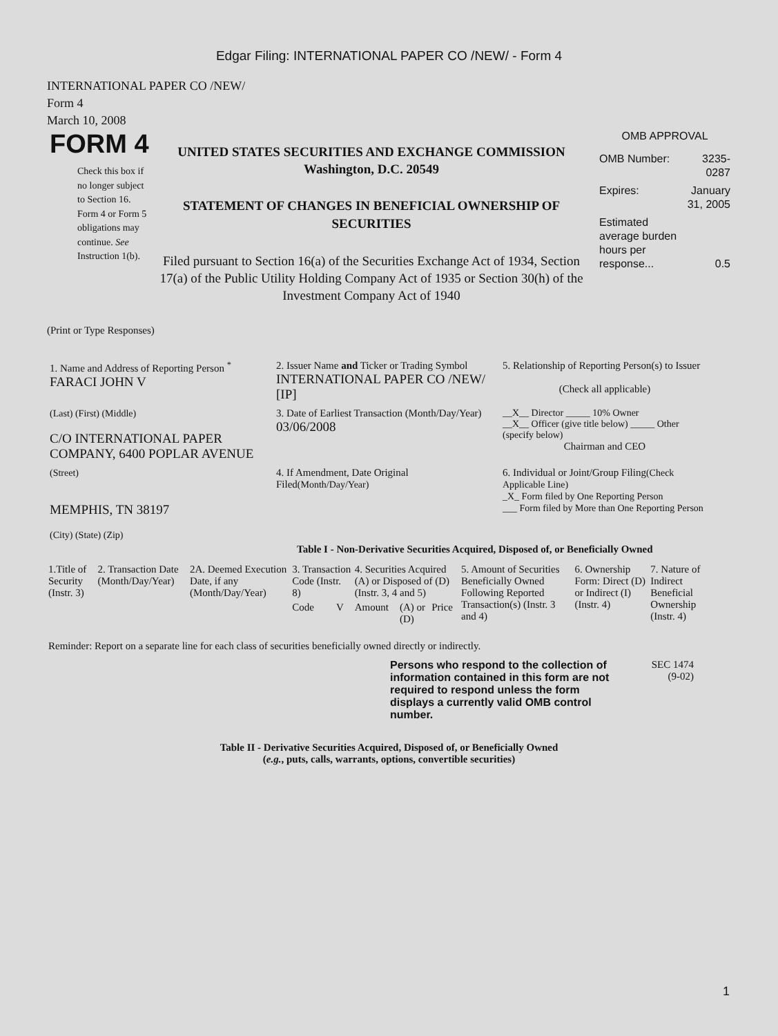Edgar Filing: INTERNATIONAL PAPER CO /NEW/ - Form 4
INTERNATIONAL PAPER CO /NEW/
Form 4
March 10, 2008
FORM 4
Check this box if no longer subject to Section 16. Form 4 or Form 5 obligations may continue. See Instruction 1(b).
UNITED STATES SECURITIES AND EXCHANGE COMMISSION
Washington, D.C. 20549
STATEMENT OF CHANGES IN BENEFICIAL OWNERSHIP OF SECURITIES
Filed pursuant to Section 16(a) of the Securities Exchange Act of 1934, Section 17(a) of the Public Utility Holding Company Act of 1935 or Section 30(h) of the Investment Company Act of 1940
OMB APPROVAL
| OMB Number: | 3235-0287 |
| Expires: | January 31, 2005 |
| Estimated average burden hours per response... | 0.5 |
(Print or Type Responses)
| 1. Name and Address of Reporting Person <sup>*</sup> FARACI JOHN V | 2. Issuer Name and Ticker or Trading Symbol INTERNATIONAL PAPER CO /NEW/ [IP] | 5. Relationship of Reporting Person(s) to Issuer (Check all applicable) |
| (Last) (First) (Middle) C/O INTERNATIONAL PAPER COMPANY, 6400 POPLAR AVENUE | 3. Date of Earliest Transaction (Month/Day/Year) 03/06/2008 | __X__ Director _____ 10% Owner __X__ Officer (give title below) _____ Other (specify below) Chairman and CEO |
| (Street) MEMPHIS, TN 38197 (City) (State) (Zip) | 4. If Amendment, Date Original Filed (Month/Day/Year) | 6. Individual or Joint/Group Filing (Check Applicable Line) _X_ Form filed by One Reporting Person ___ Form filed by More than One Reporting Person |
Table I - Non-Derivative Securities Acquired, Disposed of, or Beneficially Owned
| 1.Title of Security (Instr. 3) | 2. Transaction Date (Month/Day/Year) | 2A. Deemed Execution Date, if any (Month/Day/Year) | 3. Transaction Code (Instr. 8) | | 4. Securities Acquired (A) or Disposed of (D) (Instr. 3, 4 and 5) | | | 5. Amount of Securities Beneficially Owned Following Reported Transaction(s) (Instr. 3 and 4) | 6. Ownership Form: Direct (D) or Indirect (I) (Instr. 4) | 7. Nature of Indirect Beneficial Ownership (Instr. 4) |
| --- | --- | --- | --- | --- | --- | --- | --- | --- | --- | --- |
| | | | Code | V | Amount | (A) or (D) | Price | | | |
Reminder: Report on a separate line for each class of securities beneficially owned directly or indirectly.
Persons who respond to the collection of information contained in this form are not required to respond unless the form displays a currently valid OMB control number.
SEC 1474
(9-02)
Table II - Derivative Securities Acquired, Disposed of, or Beneficially Owned
(e.g., puts, calls, warrants, options, convertible securities)
1